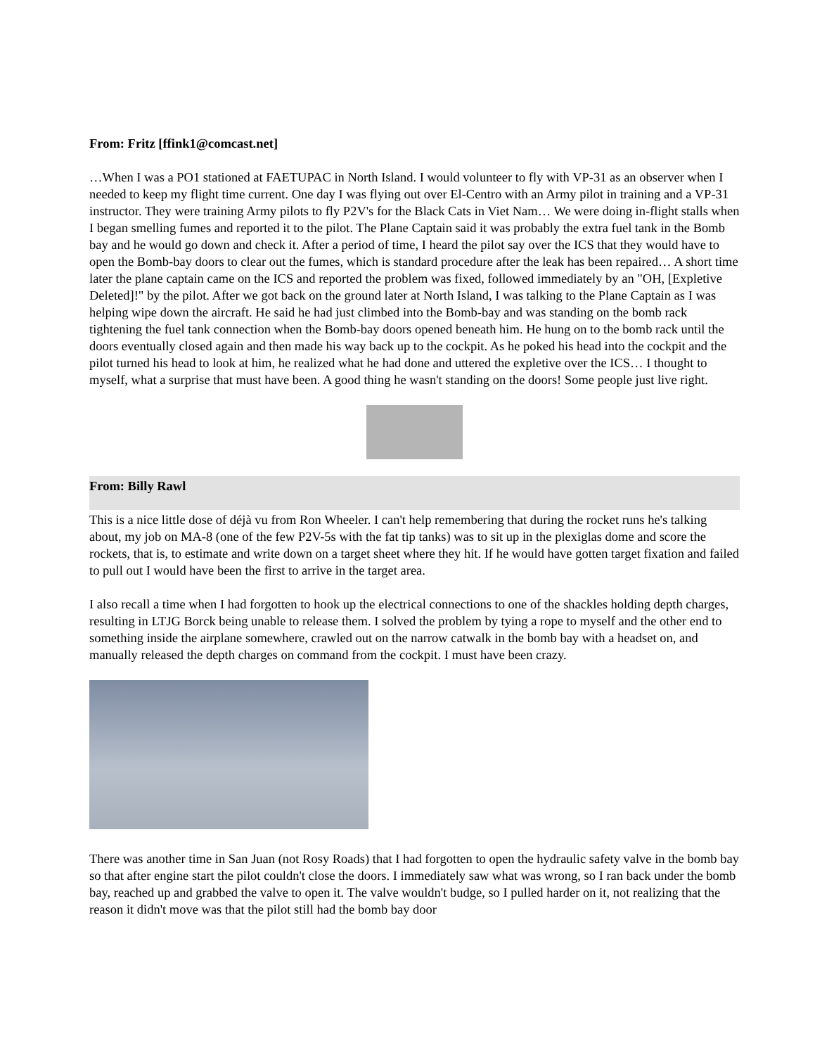From: Fritz [ffink1@comcast.net]
…When I was a PO1 stationed at FAETUPAC in North Island. I would volunteer to fly with VP-31 as an observer when I needed to keep my flight time current. One day I was flying out over El-Centro with an Army pilot in training and a VP-31 instructor. They were training Army pilots to fly P2V's for the Black Cats in Viet Nam… We were doing in-flight stalls when I began smelling fumes and reported it to the pilot. The Plane Captain said it was probably the extra fuel tank in the Bomb bay and he would go down and check it. After a period of time, I heard the pilot say over the ICS that they would have to open the Bomb-bay doors to clear out the fumes, which is standard procedure after the leak has been repaired… A short time later the plane captain came on the ICS and reported the problem was fixed, followed immediately by an "OH, [Expletive Deleted]!" by the pilot. After we got back on the ground later at North Island, I was talking to the Plane Captain as I was helping wipe down the aircraft. He said he had just climbed into the Bomb-bay and was standing on the bomb rack tightening the fuel tank connection when the Bomb-bay doors opened beneath him. He hung on to the bomb rack until the doors eventually closed again and then made his way back up to the cockpit. As he poked his head into the cockpit and the pilot turned his head to look at him, he realized what he had done and uttered the expletive over the ICS… I thought to myself, what a surprise that must have been. A good thing he wasn't standing on the doors! Some people just live right.
From: Billy Rawl
This is a nice little dose of déjà vu from Ron Wheeler. I can't help remembering that during the rocket runs he's talking about, my job on MA-8 (one of the few P2V-5s with the fat tip tanks) was to sit up in the plexiglas dome and score the rockets, that is, to estimate and write down on a target sheet where they hit. If he would have gotten target fixation and failed to pull out I would have been the first to arrive in the target area.
I also recall a time when I had forgotten to hook up the electrical connections to one of the shackles holding depth charges, resulting in LTJG Borck being unable to release them. I solved the problem by tying a rope to myself and the other end to something inside the airplane somewhere, crawled out on the narrow catwalk in the bomb bay with a headset on, and manually released the depth charges on command from the cockpit. I must have been crazy.
There was another time in San Juan (not Rosy Roads) that I had forgotten to open the hydraulic safety valve in the bomb bay so that after engine start the pilot couldn't close the doors. I immediately saw what was wrong, so I ran back under the bomb bay, reached up and grabbed the valve to open it. The valve wouldn't budge, so I pulled harder on it, not realizing that the reason it didn't move was that the pilot still had the bomb bay door